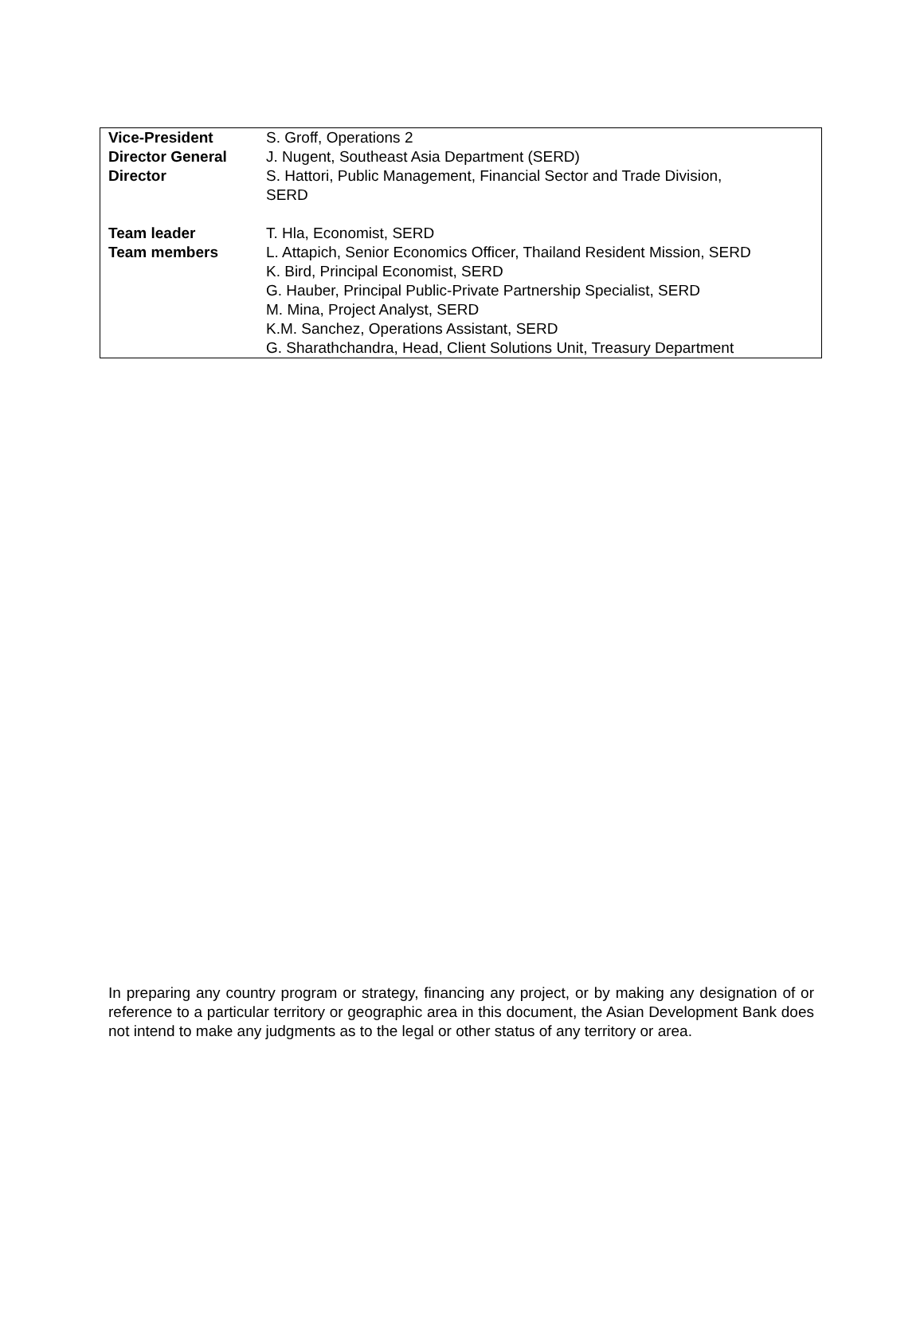| Vice-President | S. Groff, Operations 2 |
| Director General | J. Nugent, Southeast Asia Department (SERD) |
| Director | S. Hattori, Public Management, Financial Sector and Trade Division, SERD |
| Team leader | T. Hla, Economist, SERD |
| Team members | L. Attapich, Senior Economics Officer, Thailand Resident Mission, SERD K. Bird, Principal Economist, SERD G. Hauber, Principal Public-Private Partnership Specialist, SERD M. Mina, Project Analyst, SERD K.M. Sanchez, Operations Assistant, SERD G. Sharathchandra, Head, Client Solutions Unit, Treasury Department |
In preparing any country program or strategy, financing any project, or by making any designation of or reference to a particular territory or geographic area in this document, the Asian Development Bank does not intend to make any judgments as to the legal or other status of any territory or area.